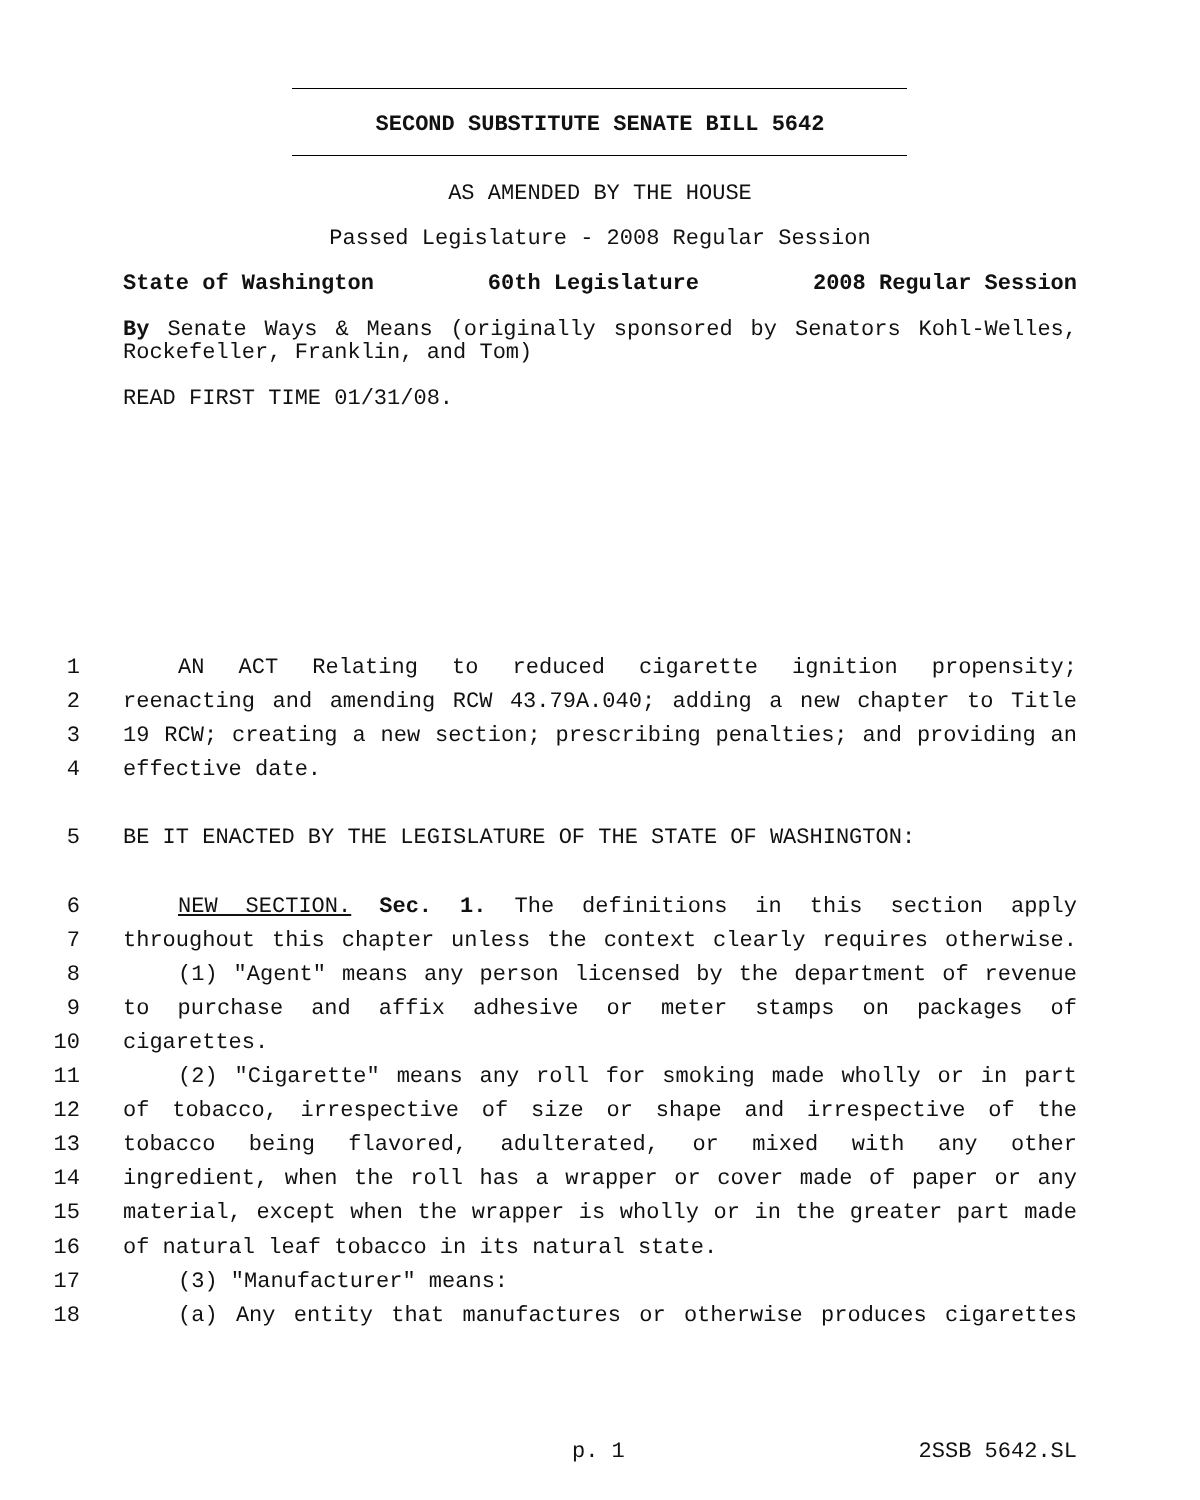SECOND SUBSTITUTE SENATE BILL 5642
AS AMENDED BY THE HOUSE
Passed Legislature - 2008 Regular Session
State of Washington 60th Legislature 2008 Regular Session
By Senate Ways & Means (originally sponsored by Senators Kohl-Welles, Rockefeller, Franklin, and Tom)
READ FIRST TIME 01/31/08.
1 AN ACT Relating to reduced cigarette ignition propensity;
2 reenacting and amending RCW 43.79A.040; adding a new chapter to Title
3 19 RCW; creating a new section; prescribing penalties; and providing an
4 effective date.
5 BE IT ENACTED BY THE LEGISLATURE OF THE STATE OF WASHINGTON:
6 NEW SECTION. Sec. 1. The definitions in this section apply
7 throughout this chapter unless the context clearly requires otherwise.
8 (1) "Agent" means any person licensed by the department of revenue
9 to purchase and affix adhesive or meter stamps on packages of
10 cigarettes.
11 (2) "Cigarette" means any roll for smoking made wholly or in part
12 of tobacco, irrespective of size or shape and irrespective of the
13 tobacco being flavored, adulterated, or mixed with any other
14 ingredient, when the roll has a wrapper or cover made of paper or any
15 material, except when the wrapper is wholly or in the greater part made
16 of natural leaf tobacco in its natural state.
17 (3) "Manufacturer" means:
18 (a) Any entity that manufactures or otherwise produces cigarettes
p. 1 2SSB 5642.SL